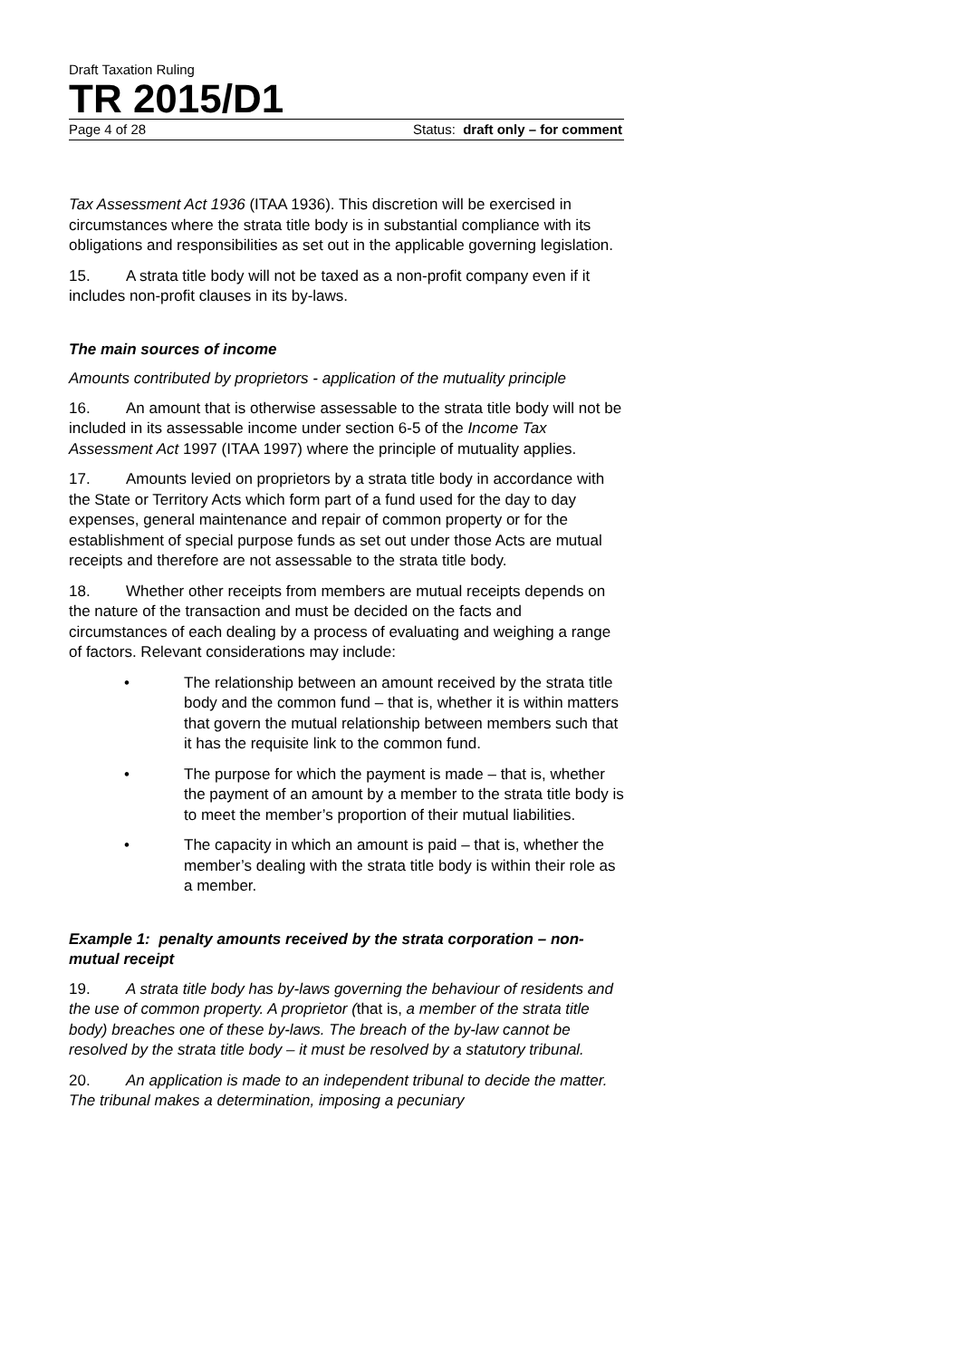Draft Taxation Ruling
TR 2015/D1
Page 4 of 28 Status: draft only – for comment
Tax Assessment Act 1936 (ITAA 1936). This discretion will be exercised in circumstances where the strata title body is in substantial compliance with its obligations and responsibilities as set out in the applicable governing legislation.
15. A strata title body will not be taxed as a non-profit company even if it includes non-profit clauses in its by-laws.
The main sources of income
Amounts contributed by proprietors - application of the mutuality principle
16. An amount that is otherwise assessable to the strata title body will not be included in its assessable income under section 6-5 of the Income Tax Assessment Act 1997 (ITAA 1997) where the principle of mutuality applies.
17. Amounts levied on proprietors by a strata title body in accordance with the State or Territory Acts which form part of a fund used for the day to day expenses, general maintenance and repair of common property or for the establishment of special purpose funds as set out under those Acts are mutual receipts and therefore are not assessable to the strata title body.
18. Whether other receipts from members are mutual receipts depends on the nature of the transaction and must be decided on the facts and circumstances of each dealing by a process of evaluating and weighing a range of factors. Relevant considerations may include:
• The relationship between an amount received by the strata title body and the common fund – that is, whether it is within matters that govern the mutual relationship between members such that it has the requisite link to the common fund.
• The purpose for which the payment is made – that is, whether the payment of an amount by a member to the strata title body is to meet the member’s proportion of their mutual liabilities.
• The capacity in which an amount is paid – that is, whether the member’s dealing with the strata title body is within their role as a member.
Example 1: penalty amounts received by the strata corporation – non-mutual receipt
19. A strata title body has by-laws governing the behaviour of residents and the use of common property. A proprietor (that is, a member of the strata title body) breaches one of these by-laws. The breach of the by-law cannot be resolved by the strata title body – it must be resolved by a statutory tribunal.
20. An application is made to an independent tribunal to decide the matter. The tribunal makes a determination, imposing a pecuniary